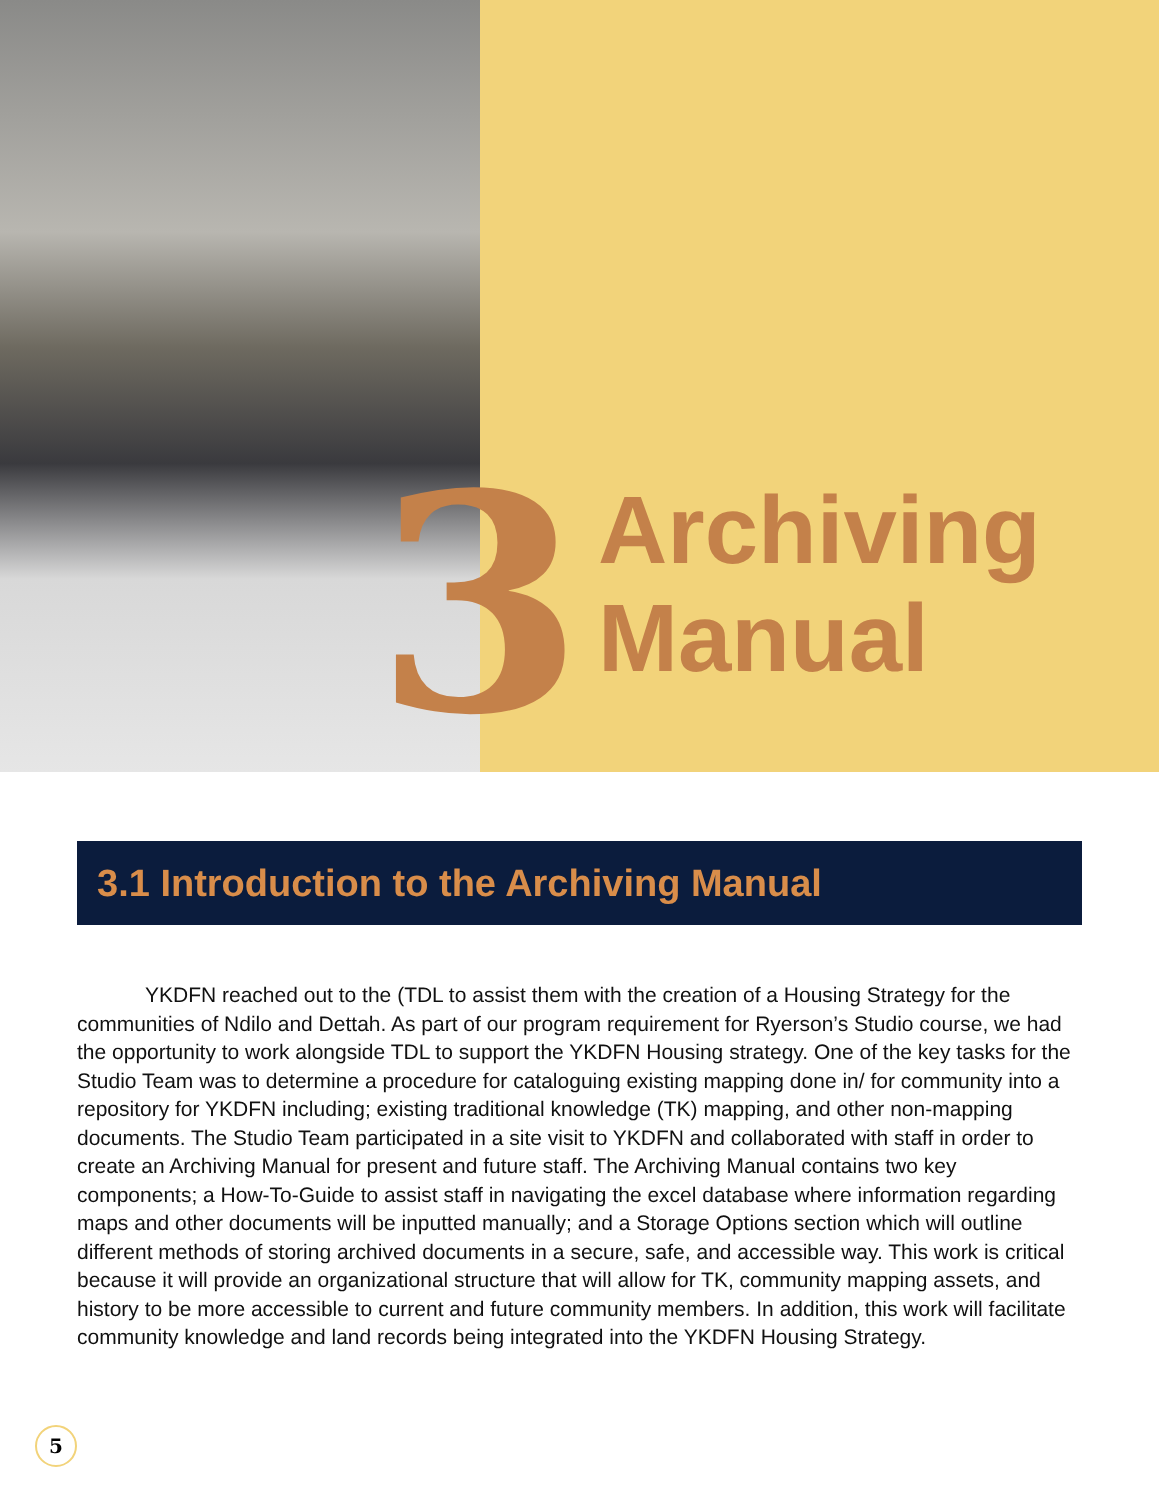Archiving
Manual
3
3.1 Introduction to the Archiving Manual
YKDFN reached out to the (TDL to assist them with the creation of a Housing Strategy for the communities of Ndilo and Dettah. As part of our program requirement for Ryerson’s Studio course, we had the opportunity to work alongside TDL to support the YKDFN Housing strategy. One of the key tasks for the Studio Team was to determine a procedure for cataloguing existing mapping done in/ for community into a repository for YKDFN including; existing traditional knowledge (TK) mapping, and other non-mapping documents. The Studio Team participated in a site visit to YKDFN and collaborated with staff in order to create an Archiving Manual for present and future staff. The Archiving Manual contains two key components; a How-To-Guide to assist staff in navigating the excel database where information regarding maps and other documents will be inputted manually; and a Storage Options section which will outline different methods of storing archived documents in a secure, safe, and accessible way. This work is critical because it will provide an organizational structure that will allow for TK, community mapping assets, and history to be more accessible to current and future community members. In addition, this work will facilitate community knowledge and land records being integrated into the YKDFN Housing Strategy.
5